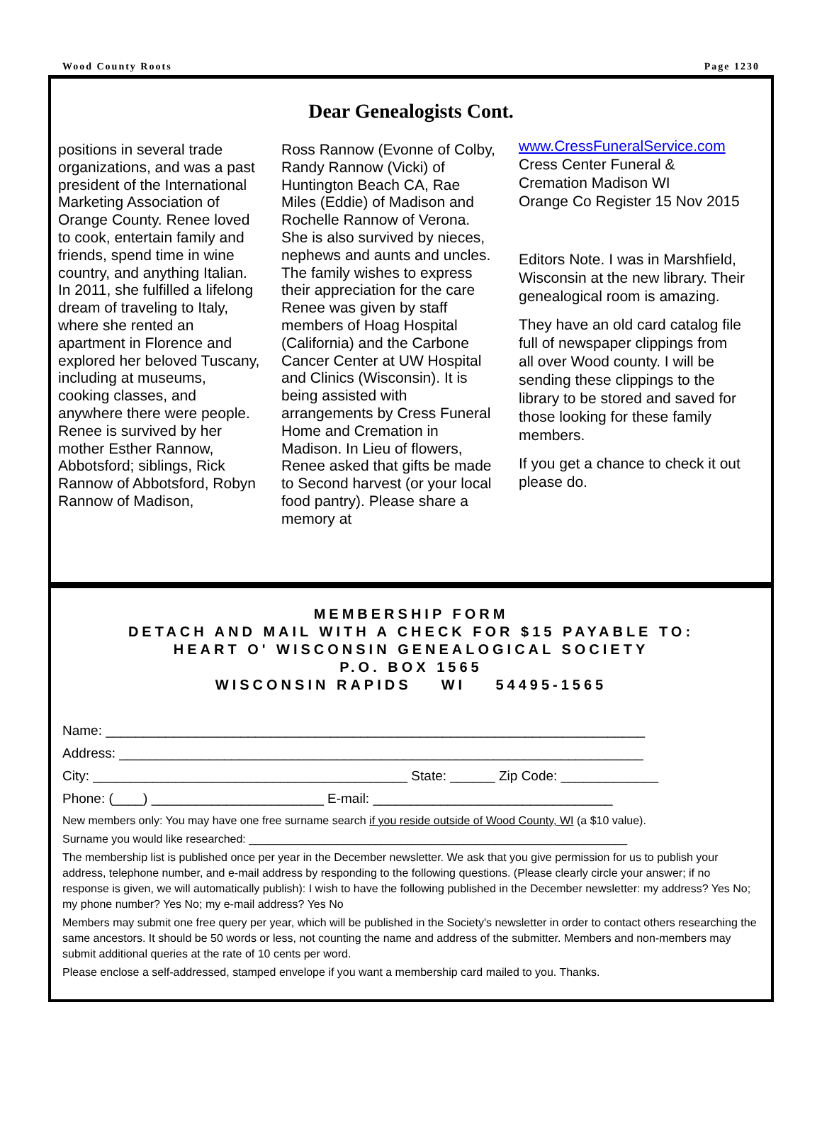Wood County Roots Page 1230
Dear Genealogists Cont.
positions in several trade organizations, and was a past president of the International Marketing Association of Orange County. Renee loved to cook, entertain family and friends, spend time in wine country, and anything Italian. In 2011, she fulfilled a lifelong dream of traveling to Italy, where she rented an apartment in Florence and explored her beloved Tuscany, including at museums, cooking classes, and anywhere there were people.
Renee is survived by her mother Esther Rannow, Abbotsford; siblings, Rick Rannow of Abbotsford, Robyn Rannow of Madison,
Ross Rannow (Evonne of Colby, Randy Rannow (Vicki) of Huntington Beach CA, Rae Miles (Eddie) of Madison and Rochelle Rannow of Verona. She is also survived by nieces, nephews and aunts and uncles.
The family wishes to express their appreciation for the care Renee was given by staff members of Hoag Hospital (California) and the Carbone Cancer Center at UW Hospital and Clinics (Wisconsin). It is being assisted with arrangements by Cress Funeral Home and Cremation in Madison. In Lieu of flowers, Renee asked that gifts be made to Second harvest (or your local food pantry). Please share a memory at
www.CressFuneralService.com
Cress Center Funeral & Cremation Madison WI
Orange Co Register 15 Nov 2015
Editors Note. I was in Marshfield, Wisconsin at the new library. Their genealogical room is amazing.
They have an old card catalog file full of newspaper clippings from all over Wood county. I will be sending these clippings to the library to be stored and saved for those looking for these family members.
If you get a chance to check it out please do.
MEMBERSHIP FORM
DETACH AND MAIL WITH A CHECK FOR $15 PAYABLE TO:
HEART O' WISCONSIN GENEALOGICAL SOCIETY
P.O. BOX 1565
WISCONSIN RAPIDS WI 54495-1565
Name: ________________________________________________________________________
Address: ______________________________________________________________________
City: __________________________________________ State: ______ Zip Code: _____________
Phone: (____) _______________________ E-mail: ________________________________
New members only: You may have one free surname search if you reside outside of Wood County, WI (a $10 value).
Surname you would like researched: ____________________________________________________________
The membership list is published once per year in the December newsletter. We ask that you give permission for us to publish your address, telephone number, and e-mail address by responding to the following questions. (Please clearly circle your answer; if no response is given, we will automatically publish): I wish to have the following published in the December newsletter: my address? Yes No; my phone number? Yes No; my e-mail address? Yes No
Members may submit one free query per year, which will be published in the Society's newsletter in order to contact others researching the same ancestors. It should be 50 words or less, not counting the name and address of the submitter. Members and non-members may submit additional queries at the rate of 10 cents per word.
Please enclose a self-addressed, stamped envelope if you want a membership card mailed to you. Thanks.